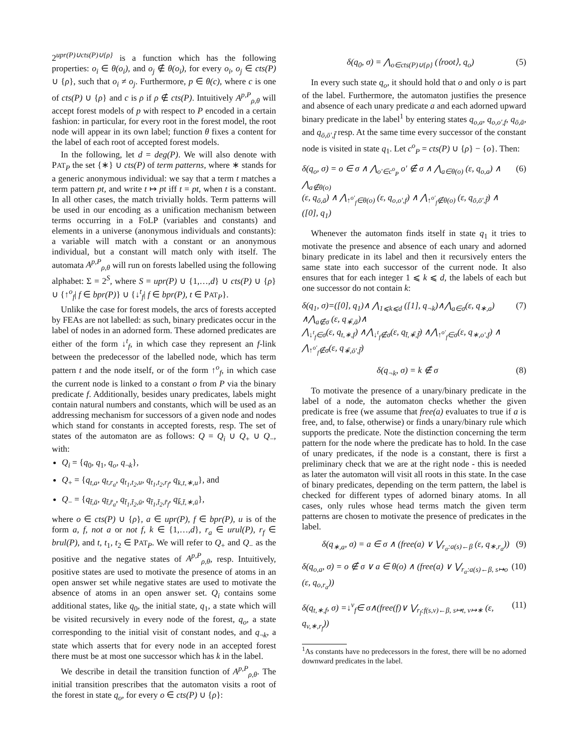2<sup>upr(P)∪cts(P)∪{ρ}</sup> is a function which has the following properties: o<sub>i</sub> ∈ θ(o<sub>i</sub>), and o<sub>j</sub> ∉ θ(o<sub>i</sub>), for every o<sub>i</sub>, o<sub>j</sub> ∈ cts(P) ∪ {ρ}, such that o<sub>i</sub> ≠ o<sub>j</sub>. Furthermore, p ∈ θ(c), where c is one of cts(P) ∪ {ρ} and c is ρ if ρ ∉ cts(P). Intuitively A<sup>p,P</sup><sub>ρ,θ</sub> will accept forest models of p with respect to P encoded in a certain fashion: in particular, for every root in the forest model, the root node will appear in its own label; function θ fixes a content for the label of each root of accepted forest models.
In the following, let d = deg(P). We will also denote with PAT<sub>P</sub> the set {∗} ∪ cts(P) of term patterns, where ∗ stands for a generic anonymous individual: we say that a term t matches a term pattern pt, and write t ↦ pt iff t = pt, when t is a constant. In all other cases, the match trivially holds. Term patterns will be used in our encoding as a unification mechanism between terms occurring in a FoLP (variables and constants) and elements in a universe (anonymous individuals and constants): a variable will match with a constant or an anonymous individual, but a constant will match only with itself. The automata A<sup>p,P</sup><sub>ρ,θ</sub> will run on forests labelled using the following alphabet: Σ = 2<sup>S</sup>, where S = upr(P) ∪ {1,…,d} ∪ cts(P) ∪ {ρ} ∪ {↑<sup>o</sup><sub>f</sub>| f ∈ bpr(P)} ∪ {↓<sup>t</sup><sub>f</sub>| f ∈ bpr(P), t ∈ PAT<sub>P</sub>}.
Unlike the case for forest models, the arcs of forests accepted by FEAs are not labelled: as such, binary predicates occur in the label of nodes in an adorned form. These adorned predicates are either of the form ↓<sup>t</sup><sub>f</sub>, in which case they represent an f-link between the predecessor of the labelled node, which has term pattern t and the node itself, or of the form ↑<sup>o</sup><sub>f</sub>, in which case the current node is linked to a constant o from P via the binary predicate f. Additionally, besides unary predicates, labels might contain natural numbers and constants, which will be used as an addressing mechanism for successors of a given node and nodes which stand for constants in accepted forests, resp. The set of states of the automaton are as follows: Q = Q<sub>i</sub> ∪ Q<sub>+</sub> ∪ Q<sub>−</sub>, with:
Q<sub>i</sub> = {q<sub>0</sub>, q<sub>1</sub>, q<sub>o</sub>, q<sub>¬k</sub>},
Q<sub>+</sub> = {q<sub>t,a</sub>, q<sub>t,r<sub>a</sub></sub>, q<sub>t<sub>1</sub>,t<sub>2</sub>,u</sub>, q<sub>t<sub>1</sub>,t<sub>2</sub>,r<sub>f</sub></sub>, q<sub>k,t,∗,u</sub>}, and
Q<sub>−</sub> = {q<sub>t̄,ā</sub>, q<sub>t̄,r̄<sub>a</sub></sub>, q<sub>t̄<sub>1</sub>,t̄<sub>2</sub>,ū</sub>, q<sub>t̄<sub>1</sub>,t̄<sub>2</sub>,r̄<sub>f</sub></sub>, q<sub>k̄,t̄,∗,ū</sub>},
where o ∈ cts(P) ∪ {ρ}, a ∈ upr(P), f ∈ bpr(P), u is of the form a, f, not a or not f, k ∈ {1,…,d}, r<sub>a</sub> ∈ urul(P), r<sub>f</sub> ∈ brul(P), and t, t<sub>1</sub>, t<sub>2</sub> ∈ PAT<sub>P</sub>. We will refer to Q<sub>+</sub> and Q<sub>−</sub> as the positive and the negative states of A<sup>p,P</sup><sub>ρ,θ</sub>, resp. Intuitively, positive states are used to motivate the presence of atoms in an open answer set while negative states are used to motivate the absence of atoms in an open answer set. Q<sub>i</sub> contains some additional states, like q<sub>0</sub>, the initial state, q<sub>1</sub>, a state which will be visited recursively in every node of the forest, q<sub>o</sub>, a state corresponding to the initial visit of constant nodes, and q<sub>¬k</sub>, a state which asserts that for every node in an accepted forest there must be at most one successor which has k in the label.
We describe in detail the transition function of A<sup>p,P</sup><sub>ρ,θ</sub>. The initial transition prescribes that the automaton visits a root of the forest in state q<sub>o</sub>, for every o ∈ cts(P) ∪ {ρ}:
δ(q<sub>0</sub>, σ) = ⋀<sub>o∈cts(P)∪{ρ}</sub> (⟨root⟩, q<sub>o</sub>) (5)
In every such state q<sub>o</sub>, it should hold that o and only o is part of the label. Furthermore, the automaton justifies the presence and absence of each unary predicate a and each adorned upward binary predicate in the label<sup>1</sup> by entering states q<sub>o,a</sub>, q<sub>o,o′,f</sub>, q<sub>ō,ā</sub>, and q<sub>ō,ō′,f̄</sub> resp. At the same time every successor of the constant node is visited in state q<sub>1</sub>. Let c<sup>o</sup><sub>P</sub> = cts(P) ∪ {ρ} − {o}. Then:
δ(q<sub>o</sub>, σ) = o ∈ σ ∧ ⋀<sub>o′∈c<sup>o</sup><sub>P</sub></sub> o′ ∉ σ ∧ ⋀<sub>a∈θ(o)</sub> (ε, q<sub>o,a</sub>) ∧ ⋀<sub>a∉θ(o)</sub>
(ε, q<sub>ō,ā</sub>) ∧ ⋀<sub>↑<sup>o′</sup><sub>f</sub>∈θ(o)</sub> (ε, q<sub>o,o′,f</sub>) ∧ ⋀<sub>↑<sup>o′</sup><sub>f</sub>∉θ(o)</sub> (ε, q<sub>ō,ō′,f̄</sub>) ∧ ([0], q<sub>1</sub>) (6)
Whenever the automaton finds itself in state q<sub>1</sub> it tries to motivate the presence and absence of each unary and adorned binary predicate in its label and then it recursively enters the same state into each successor of the current node. It also ensures that for each integer 1 ⩽ k ⩽ d, the labels of each but one successor do not contain k:
δ(q<sub>1</sub>, σ)=([0], q<sub>1</sub>)∧ ⋀<sub>1⩽k⩽d</sub> ([1], q<sub>¬k</sub>)∧⋀<sub>a∈σ</sub>(ε, q<sub>∗,a</sub>) ∧⋀<sub>a∉σ</sub> (ε, q<sub>∗̄,ā</sub>)∧
⋀<sub>↓<sup>t</sup><sub>f</sub>∈σ</sub>(ε, q<sub>t,∗,f</sub>) ∧⋀<sub>↓<sup>t</sup><sub>f</sub>∉σ</sub>(ε, q<sub>t̄,∗̄,f̄</sub>) ∧⋀<sub>↑<sup>o′</sup><sub>f</sub>∈σ</sub>(ε, q<sub>∗,o′,f</sub>) ∧ ⋀<sub>↑<sup>o′</sup><sub>f</sub>∉σ</sub>(ε, q<sub>∗̄,ō′,f̄</sub>) (7)
δ(q<sub>¬k</sub>, σ) = k ∉ σ (8)
To motivate the presence of a unary/binary predicate in the label of a node, the automaton checks whether the given predicate is free (we assume that free(a) evaluates to true if a is free, and, to false, otherwise) or finds a unary/binary rule which supports the predicate. Note the distinction concerning the term pattern for the node where the predicate has to hold. In the case of unary predicates, if the node is a constant, there is first a preliminary check that we are at the right node - this is needed as later the automaton will visit all roots in this state. In the case of binary predicates, depending on the term pattern, the label is checked for different types of adorned binary atoms. In all cases, only rules whose head terms match the given term patterns are chosen to motivate the presence of predicates in the label.
δ(q<sub>∗,a</sub>, σ) = a ∈ σ ∧ (free(a) ∨ ⋁<sub>r<sub>a</sub>:a(s)←β</sub> (ε, q<sub>∗,r<sub>a</sub></sub>)) (9)
δ(q<sub>o,a</sub>, σ) = o ∉ σ ∨ a ∈ θ(o) ∧ (free(a) ∨ ⋁<sub>r<sub>a</sub>:a(s)←β, s↦o</sub> (ε, q<sub>o,r<sub>a</sub></sub>)) (10)
δ(q<sub>t,∗,f</sub>, σ) =↓<sup>v</sup><sub>f</sub>∈ σ∧(free(f)∨ ⋁<sub>r<sub>f</sub>:f(s,v)←β, s↦t, v↦∗</sub> (ε, q<sub>v,∗,r<sub>f</sub></sub>)) (11)
<sup>1</sup> As constants have no predecessors in the forest, there will be no adorned downward predicates in the label.